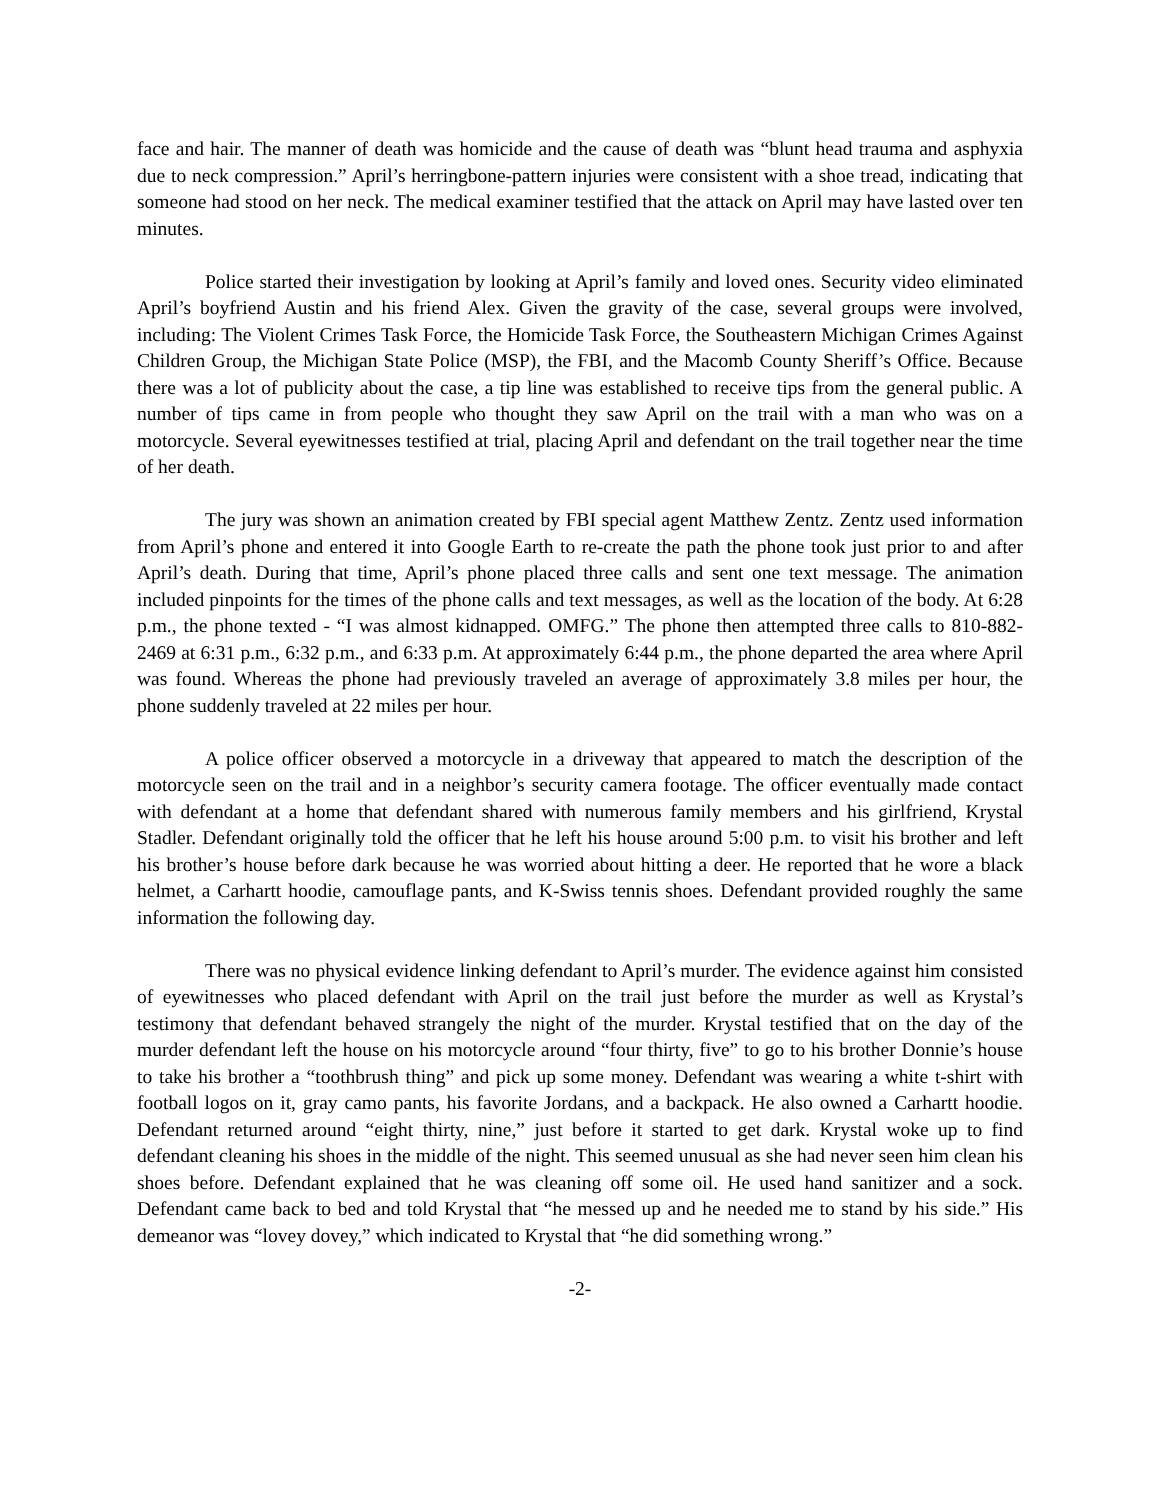face and hair. The manner of death was homicide and the cause of death was “blunt head trauma and asphyxia due to neck compression.” April’s herringbone-pattern injuries were consistent with a shoe tread, indicating that someone had stood on her neck. The medical examiner testified that the attack on April may have lasted over ten minutes.
Police started their investigation by looking at April’s family and loved ones. Security video eliminated April’s boyfriend Austin and his friend Alex. Given the gravity of the case, several groups were involved, including: The Violent Crimes Task Force, the Homicide Task Force, the Southeastern Michigan Crimes Against Children Group, the Michigan State Police (MSP), the FBI, and the Macomb County Sheriff’s Office. Because there was a lot of publicity about the case, a tip line was established to receive tips from the general public. A number of tips came in from people who thought they saw April on the trail with a man who was on a motorcycle. Several eyewitnesses testified at trial, placing April and defendant on the trail together near the time of her death.
The jury was shown an animation created by FBI special agent Matthew Zentz. Zentz used information from April’s phone and entered it into Google Earth to re-create the path the phone took just prior to and after April’s death. During that time, April’s phone placed three calls and sent one text message. The animation included pinpoints for the times of the phone calls and text messages, as well as the location of the body. At 6:28 p.m., the phone texted - “I was almost kidnapped. OMFG.” The phone then attempted three calls to 810-882-2469 at 6:31 p.m., 6:32 p.m., and 6:33 p.m. At approximately 6:44 p.m., the phone departed the area where April was found. Whereas the phone had previously traveled an average of approximately 3.8 miles per hour, the phone suddenly traveled at 22 miles per hour.
A police officer observed a motorcycle in a driveway that appeared to match the description of the motorcycle seen on the trail and in a neighbor’s security camera footage. The officer eventually made contact with defendant at a home that defendant shared with numerous family members and his girlfriend, Krystal Stadler. Defendant originally told the officer that he left his house around 5:00 p.m. to visit his brother and left his brother’s house before dark because he was worried about hitting a deer. He reported that he wore a black helmet, a Carhartt hoodie, camouflage pants, and K-Swiss tennis shoes. Defendant provided roughly the same information the following day.
There was no physical evidence linking defendant to April’s murder. The evidence against him consisted of eyewitnesses who placed defendant with April on the trail just before the murder as well as Krystal’s testimony that defendant behaved strangely the night of the murder. Krystal testified that on the day of the murder defendant left the house on his motorcycle around “four thirty, five” to go to his brother Donnie’s house to take his brother a “toothbrush thing” and pick up some money. Defendant was wearing a white t-shirt with football logos on it, gray camo pants, his favorite Jordans, and a backpack. He also owned a Carhartt hoodie. Defendant returned around “eight thirty, nine,” just before it started to get dark. Krystal woke up to find defendant cleaning his shoes in the middle of the night. This seemed unusual as she had never seen him clean his shoes before. Defendant explained that he was cleaning off some oil. He used hand sanitizer and a sock. Defendant came back to bed and told Krystal that “he messed up and he needed me to stand by his side.” His demeanor was “lovey dovey,” which indicated to Krystal that “he did something wrong.”
-2-